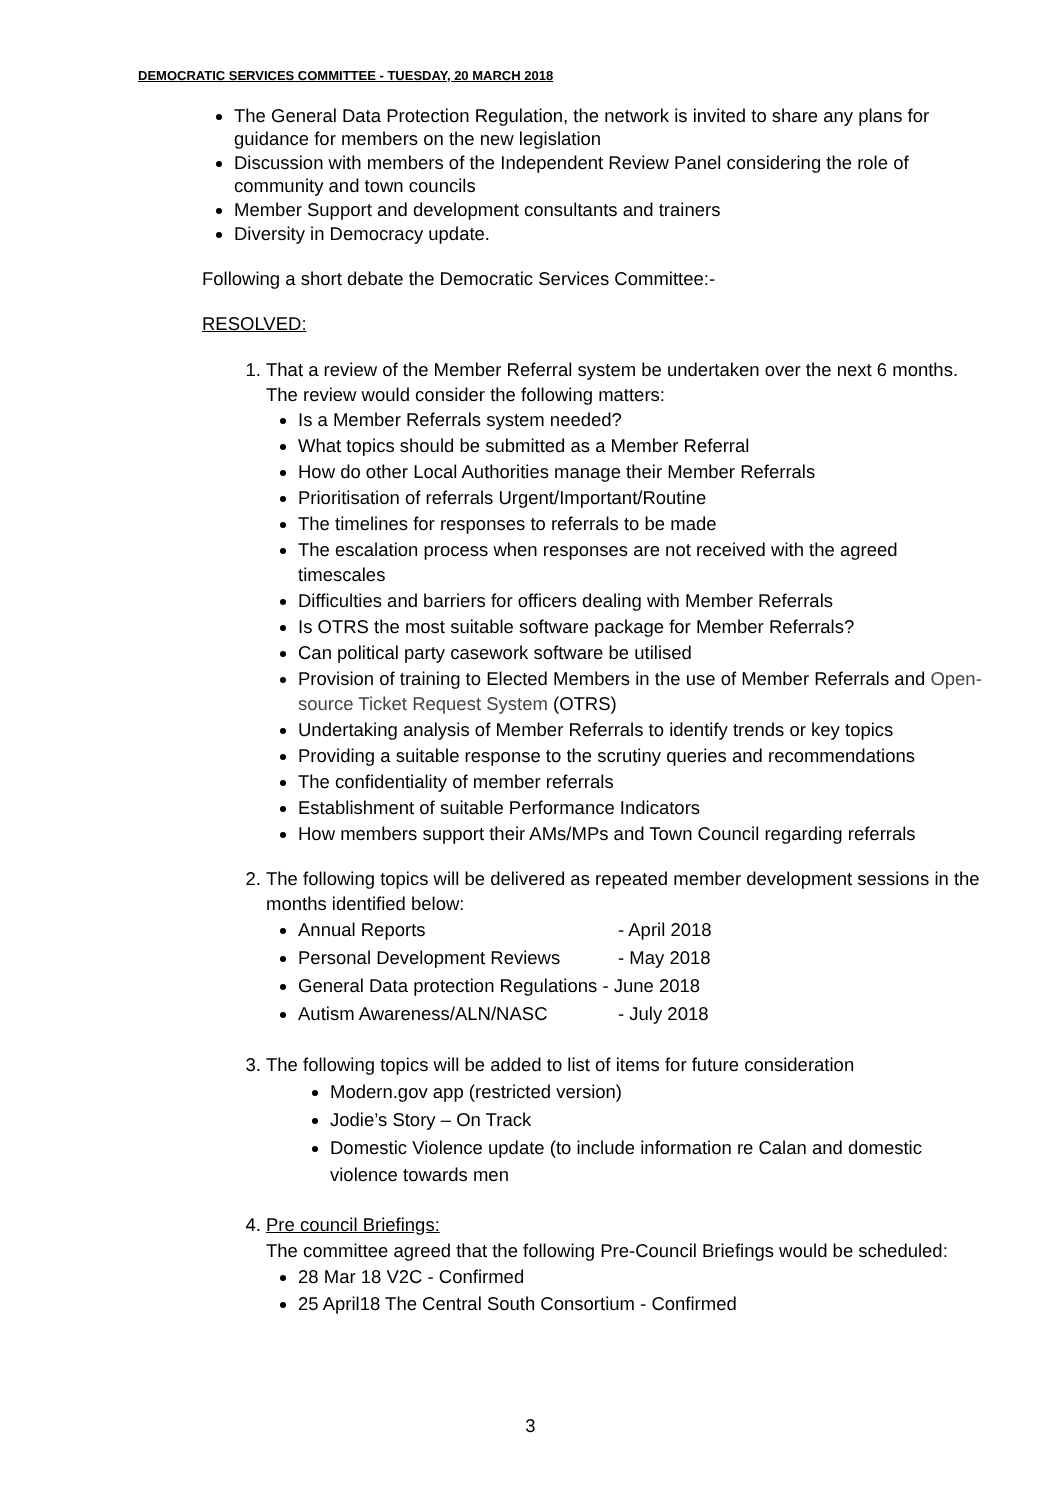DEMOCRATIC SERVICES COMMITTEE - TUESDAY, 20 MARCH 2018
The General Data Protection Regulation, the network is invited to share any plans for guidance for members on the new legislation
Discussion with members of the Independent Review Panel considering the role of community and town councils
Member Support and development consultants and trainers
Diversity in Democracy update.
Following a short debate the Democratic Services Committee:-
RESOLVED:
1. That a review of the Member Referral system be undertaken over the next 6 months. The review would consider the following matters:
Is a Member Referrals system needed?
What topics should be submitted as a Member Referral
How do other Local Authorities manage their Member Referrals
Prioritisation of referrals Urgent/Important/Routine
The timelines for responses to referrals to be made
The escalation process when responses are not received with the agreed timescales
Difficulties and barriers for officers dealing with Member Referrals
Is OTRS the most suitable software package for Member Referrals?
Can political party casework software be utilised
Provision of training to Elected Members in the use of Member Referrals and Open-source Ticket Request System (OTRS)
Undertaking analysis of Member Referrals to identify trends or key topics
Providing a suitable response to the scrutiny queries and recommendations
The confidentiality of member referrals
Establishment of suitable Performance Indicators
How members support their AMs/MPs and Town Council regarding referrals
2. The following topics will be delivered as repeated member development sessions in the months identified below:
Annual Reports - April 2018
Personal Development Reviews - May 2018
General Data protection Regulations - June 2018
Autism Awareness/ALN/NASC - July 2018
3. The following topics will be added to list of items for future consideration
Modern.gov app (restricted version)
Jodie’s Story – On Track
Domestic Violence update (to include information re Calan and domestic violence towards men
4. Pre council Briefings:
The committee agreed that the following Pre-Council Briefings would be scheduled:
28 Mar 18 V2C - Confirmed
25 April18 The Central South Consortium - Confirmed
3